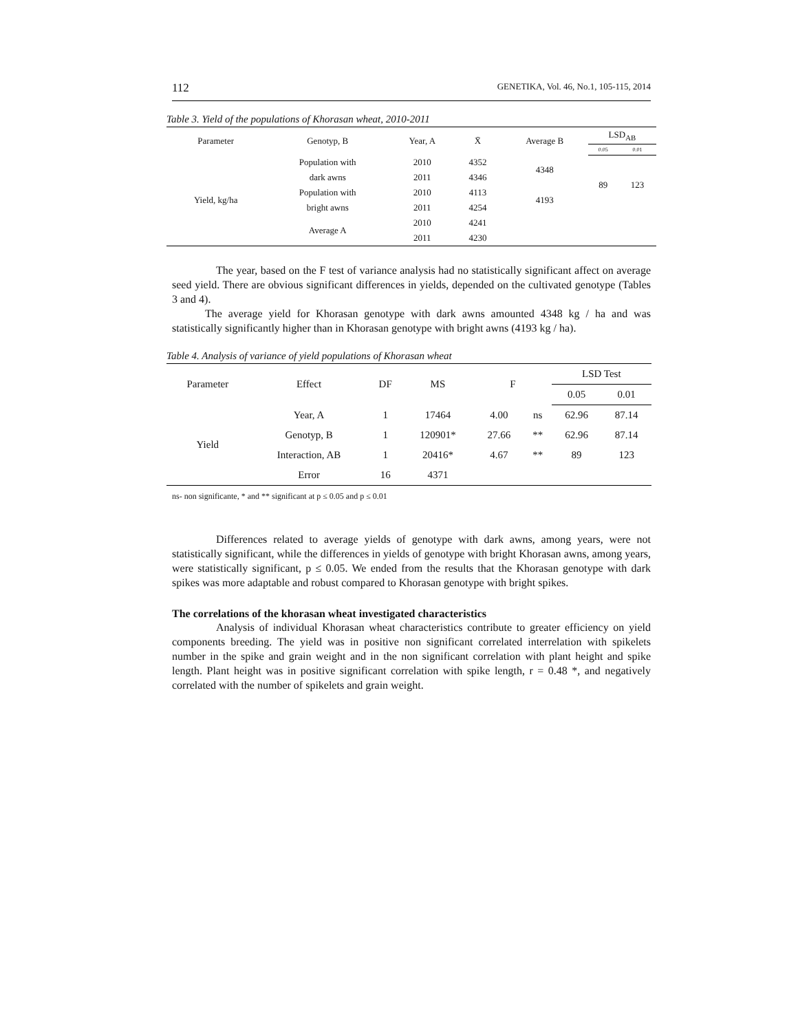112 GENETIKA, Vol. 46, No.1, 105-115, 2014
Table 3. Yield of the populations of Khorasan wheat, 2010-2011
| Parameter | Genotyp, B | Year, A | X̄ | Average B | LSD<sub>AB</sub> | |
| --- | --- | --- | --- | --- | --- | --- |
| | | | | | 0.05 | 0.01 |
| Yield, kg/ha | Population with | 2010 | 4352 | 4348 | 89 | 123 |
| | dark awns | 2011 | 4346 | | | |
| | Population with | 2010 | 4113 | 4193 | | |
| | bright awns | 2011 | 4254 | | | |
| | Average A | 2010 | 4241 | | | |
| | | 2011 | 4230 | | | |
The year, based on the F test of variance analysis had no statistically significant affect on average seed yield. There are obvious significant differences in yields, depended on the cultivated genotype (Tables 3 and 4).
The average yield for Khorasan genotype with dark awns amounted 4348 kg / ha and was statistically significantly higher than in Khorasan genotype with bright awns (4193 kg / ha).
Table 4. Analysis of variance of yield populations of Khorasan wheat
| Parameter | Effect | DF | MS | F | | LSD Test | |
| --- | --- | --- | --- | --- | --- | --- | --- |
| | | | | | | 0.05 | 0.01 |
| Yield | Year, A | 1 | 17464 | 4.00 | ns | 62.96 | 87.14 |
| | Genotyp, B | 1 | 120901* | 27.66 | ** | 62.96 | 87.14 |
| | Interaction, AB | 1 | 20416* | 4.67 | ** | 89 | 123 |
| | Error | 16 | 4371 | | | | |
ns- non significante, * and ** significant at p ≤ 0.05 and p ≤ 0.01
Differences related to average yields of genotype with dark awns, among years, were not statistically significant, while the differences in yields of genotype with bright Khorasan awns, among years, were statistically significant, p ≤ 0.05. We ended from the results that the Khorasan genotype with dark spikes was more adaptable and robust compared to Khorasan genotype with bright spikes.
The correlations of the khorasan wheat investigated characteristics
Analysis of individual Khorasan wheat characteristics contribute to greater efficiency on yield components breeding. The yield was in positive non significant correlated interrelation with spikelets number in the spike and grain weight and in the non significant correlation with plant height and spike length. Plant height was in positive significant correlation with spike length, r = 0.48 *, and negatively correlated with the number of spikelets and grain weight.